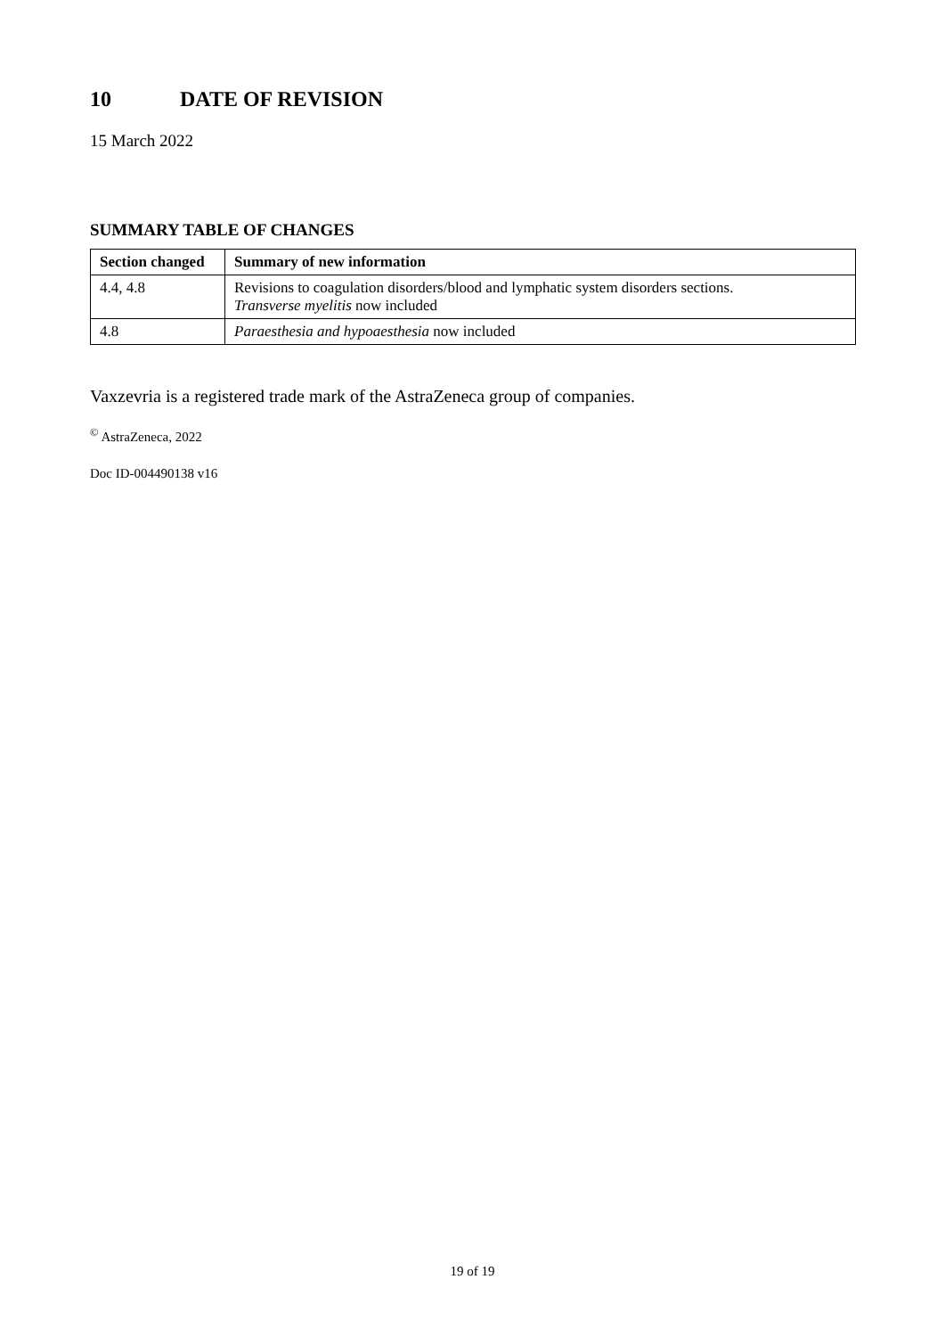10 DATE OF REVISION
15 March 2022
SUMMARY TABLE OF CHANGES
| Section changed | Summary of new information |
| --- | --- |
| 4.4, 4.8 | Revisions to coagulation disorders/blood and lymphatic system disorders sections. Transverse myelitis now included |
| 4.8 | Paraesthesia and hypoaesthesia now included |
Vaxzevria is a registered trade mark of the AstraZeneca group of companies.
<sup>©</sup> AstraZeneca, 2022
Doc ID-004490138 v16
19 of 19